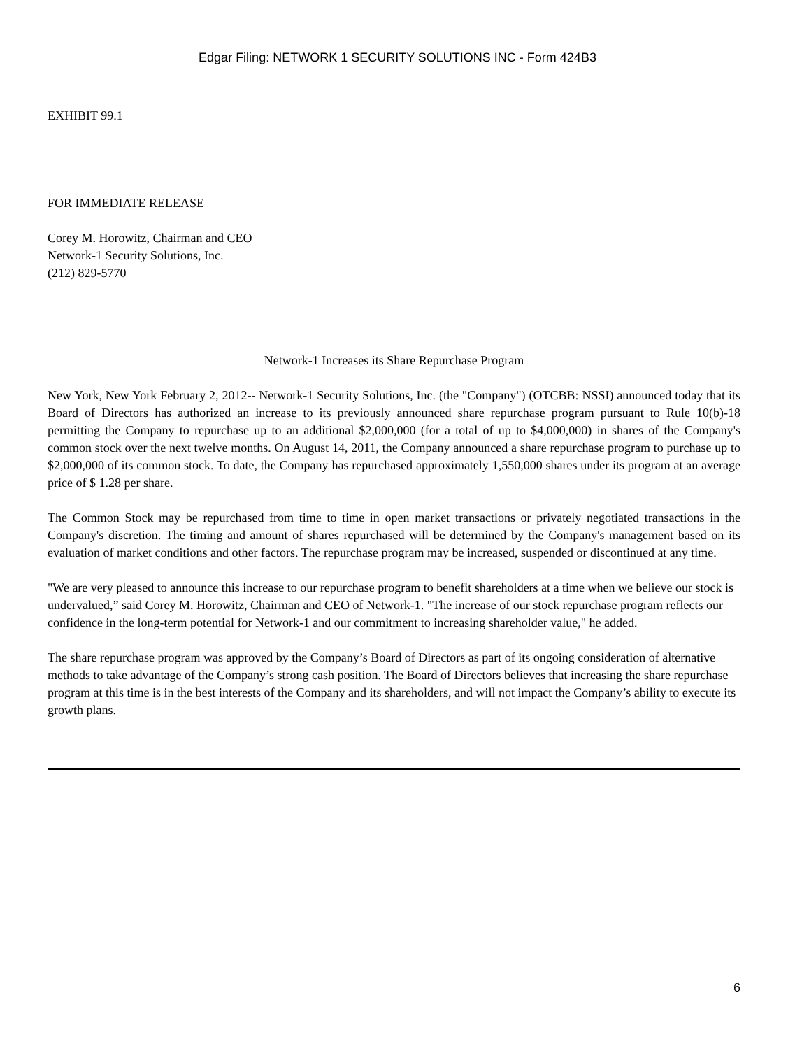Edgar Filing: NETWORK 1 SECURITY SOLUTIONS INC - Form 424B3
EXHIBIT 99.1
FOR IMMEDIATE RELEASE
Corey M. Horowitz, Chairman and CEO
Network-1 Security Solutions, Inc.
(212) 829-5770
Network-1 Increases its Share Repurchase Program
New York, New York February 2, 2012-- Network-1 Security Solutions, Inc. (the "Company") (OTCBB: NSSI) announced today that its Board of Directors has authorized an increase to its previously announced share repurchase program pursuant to Rule 10(b)-18 permitting the Company to repurchase up to an additional $2,000,000 (for a total of up to $4,000,000) in shares of the Company's common stock over the next twelve months. On August 14, 2011, the Company announced a share repurchase program to purchase up to $2,000,000 of its common stock. To date, the Company has repurchased approximately 1,550,000 shares under its program at an average price of $ 1.28 per share.
The Common Stock may be repurchased from time to time in open market transactions or privately negotiated transactions in the Company's discretion. The timing and amount of shares repurchased will be determined by the Company's management based on its evaluation of market conditions and other factors. The repurchase program may be increased, suspended or discontinued at any time.
"We are very pleased to announce this increase to our repurchase program to benefit shareholders at a time when we believe our stock is undervalued,” said Corey M. Horowitz, Chairman and CEO of Network-1. "The increase of our stock repurchase program reflects our confidence in the long-term potential for Network-1 and our commitment to increasing shareholder value," he added.
The share repurchase program was approved by the Company’s Board of Directors as part of its ongoing consideration of alternative methods to take advantage of the Company’s strong cash position. The Board of Directors believes that increasing the share repurchase program at this time is in the best interests of the Company and its shareholders, and will not impact the Company’s ability to execute its growth plans.
6